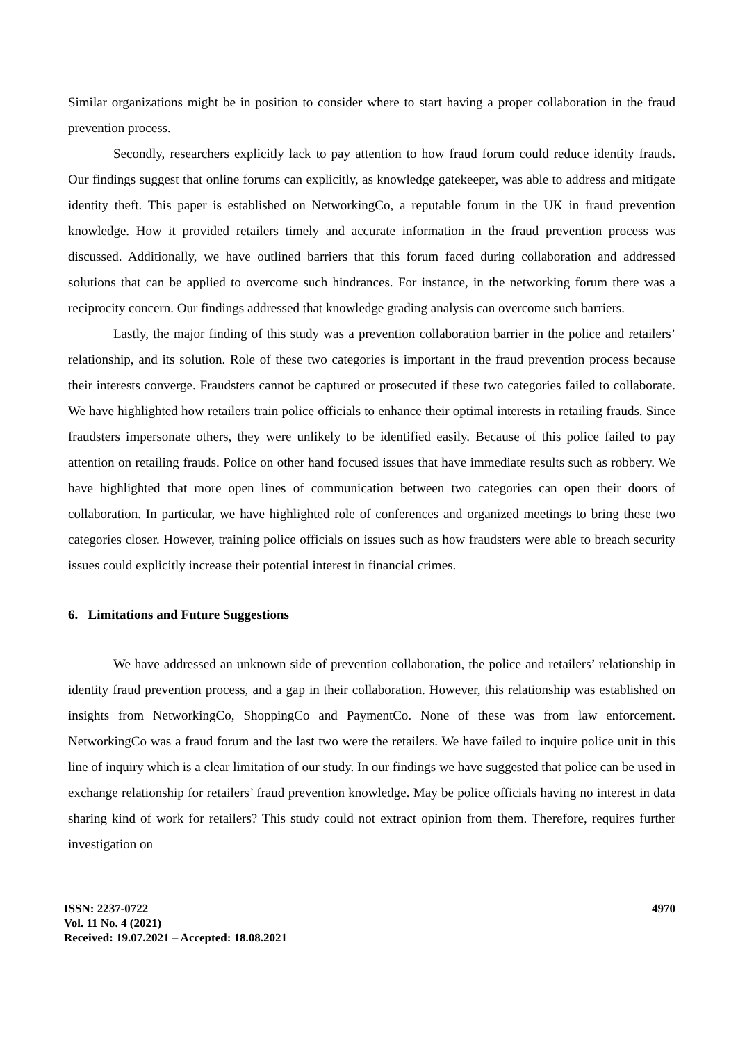Similar organizations might be in position to consider where to start having a proper collaboration in the fraud prevention process.
Secondly, researchers explicitly lack to pay attention to how fraud forum could reduce identity frauds. Our findings suggest that online forums can explicitly, as knowledge gatekeeper, was able to address and mitigate identity theft. This paper is established on NetworkingCo, a reputable forum in the UK in fraud prevention knowledge. How it provided retailers timely and accurate information in the fraud prevention process was discussed. Additionally, we have outlined barriers that this forum faced during collaboration and addressed solutions that can be applied to overcome such hindrances. For instance, in the networking forum there was a reciprocity concern. Our findings addressed that knowledge grading analysis can overcome such barriers.
Lastly, the major finding of this study was a prevention collaboration barrier in the police and retailers’ relationship, and its solution. Role of these two categories is important in the fraud prevention process because their interests converge. Fraudsters cannot be captured or prosecuted if these two categories failed to collaborate. We have highlighted how retailers train police officials to enhance their optimal interests in retailing frauds. Since fraudsters impersonate others, they were unlikely to be identified easily. Because of this police failed to pay attention on retailing frauds. Police on other hand focused issues that have immediate results such as robbery. We have highlighted that more open lines of communication between two categories can open their doors of collaboration. In particular, we have highlighted role of conferences and organized meetings to bring these two categories closer. However, training police officials on issues such as how fraudsters were able to breach security issues could explicitly increase their potential interest in financial crimes.
6. Limitations and Future Suggestions
We have addressed an unknown side of prevention collaboration, the police and retailers’ relationship in identity fraud prevention process, and a gap in their collaboration. However, this relationship was established on insights from NetworkingCo, ShoppingCo and PaymentCo. None of these was from law enforcement. NetworkingCo was a fraud forum and the last two were the retailers. We have failed to inquire police unit in this line of inquiry which is a clear limitation of our study. In our findings we have suggested that police can be used in exchange relationship for retailers’ fraud prevention knowledge. May be police officials having no interest in data sharing kind of work for retailers? This study could not extract opinion from them. Therefore, requires further investigation on
ISSN: 2237-0722
Vol. 11 No. 4 (2021)
Received: 19.07.2021 – Accepted: 18.08.2021
4970